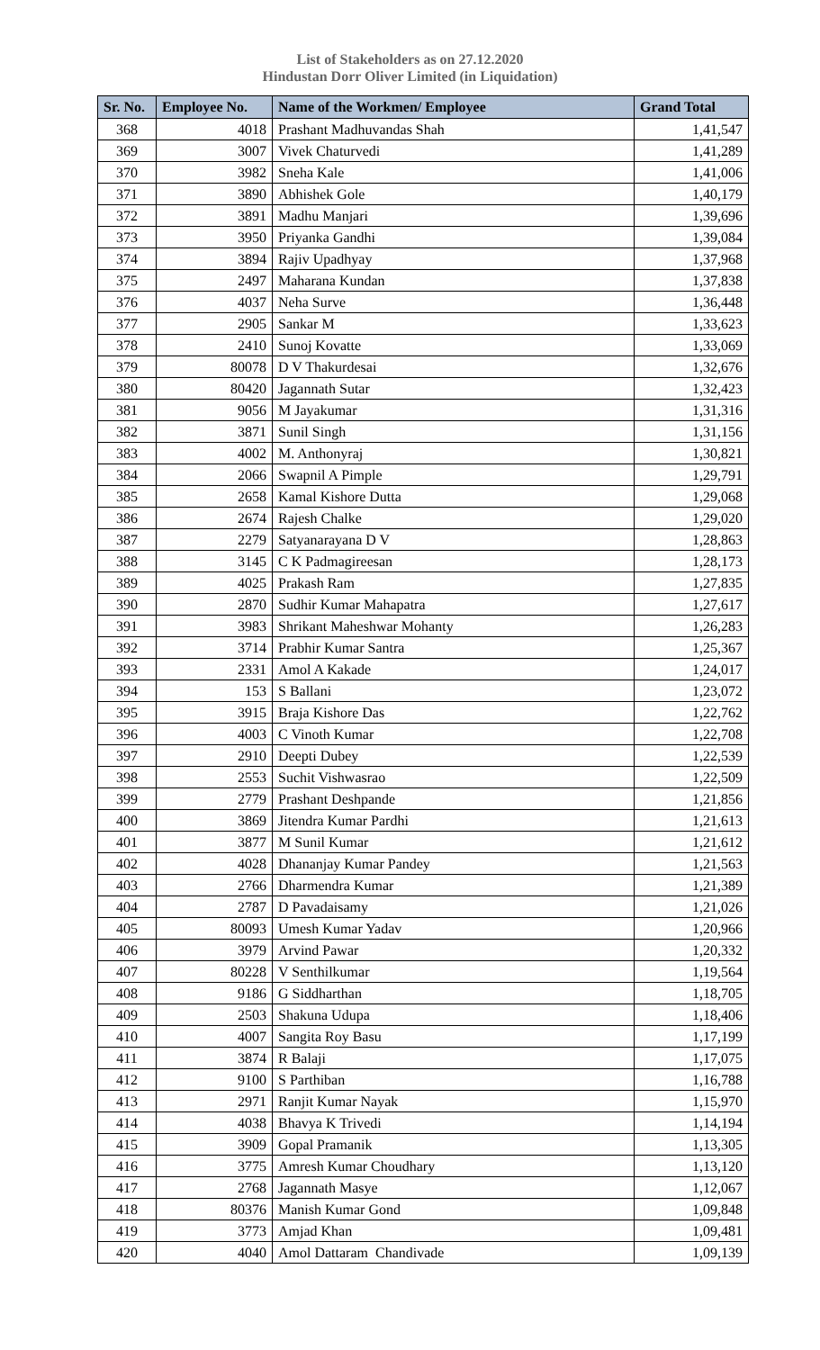List of Stakeholders as on 27.12.2020
Hindustan Dorr Oliver Limited (in Liquidation)
| Sr. No. | Employee No. | Name of the Workmen/ Employee | Grand Total |
| --- | --- | --- | --- |
| 368 | 4018 | Prashant Madhuvandas Shah | 1,41,547 |
| 369 | 3007 | Vivek Chaturvedi | 1,41,289 |
| 370 | 3982 | Sneha Kale | 1,41,006 |
| 371 | 3890 | Abhishek Gole | 1,40,179 |
| 372 | 3891 | Madhu Manjari | 1,39,696 |
| 373 | 3950 | Priyanka Gandhi | 1,39,084 |
| 374 | 3894 | Rajiv Upadhyay | 1,37,968 |
| 375 | 2497 | Maharana Kundan | 1,37,838 |
| 376 | 4037 | Neha Surve | 1,36,448 |
| 377 | 2905 | Sankar M | 1,33,623 |
| 378 | 2410 | Sunoj Kovatte | 1,33,069 |
| 379 | 80078 | D V Thakurdesai | 1,32,676 |
| 380 | 80420 | Jagannath Sutar | 1,32,423 |
| 381 | 9056 | M Jayakumar | 1,31,316 |
| 382 | 3871 | Sunil Singh | 1,31,156 |
| 383 | 4002 | M. Anthonyraj | 1,30,821 |
| 384 | 2066 | Swapnil A Pimple | 1,29,791 |
| 385 | 2658 | Kamal Kishore Dutta | 1,29,068 |
| 386 | 2674 | Rajesh Chalke | 1,29,020 |
| 387 | 2279 | Satyanarayana D V | 1,28,863 |
| 388 | 3145 | C K Padmagireesan | 1,28,173 |
| 389 | 4025 | Prakash Ram | 1,27,835 |
| 390 | 2870 | Sudhir Kumar Mahapatra | 1,27,617 |
| 391 | 3983 | Shrikant Maheshwar Mohanty | 1,26,283 |
| 392 | 3714 | Prabhir Kumar Santra | 1,25,367 |
| 393 | 2331 | Amol A Kakade | 1,24,017 |
| 394 | 153 | S Ballani | 1,23,072 |
| 395 | 3915 | Braja Kishore Das | 1,22,762 |
| 396 | 4003 | C Vinoth Kumar | 1,22,708 |
| 397 | 2910 | Deepti Dubey | 1,22,539 |
| 398 | 2553 | Suchit Vishwasrao | 1,22,509 |
| 399 | 2779 | Prashant Deshpande | 1,21,856 |
| 400 | 3869 | Jitendra Kumar Pardhi | 1,21,613 |
| 401 | 3877 | M Sunil Kumar | 1,21,612 |
| 402 | 4028 | Dhananjay Kumar Pandey | 1,21,563 |
| 403 | 2766 | Dharmendra Kumar | 1,21,389 |
| 404 | 2787 | D Pavadaisamy | 1,21,026 |
| 405 | 80093 | Umesh Kumar Yadav | 1,20,966 |
| 406 | 3979 | Arvind Pawar | 1,20,332 |
| 407 | 80228 | V Senthilkumar | 1,19,564 |
| 408 | 9186 | G Siddharthan | 1,18,705 |
| 409 | 2503 | Shakuna Udupa | 1,18,406 |
| 410 | 4007 | Sangita Roy Basu | 1,17,199 |
| 411 | 3874 | R Balaji | 1,17,075 |
| 412 | 9100 | S Parthiban | 1,16,788 |
| 413 | 2971 | Ranjit Kumar Nayak | 1,15,970 |
| 414 | 4038 | Bhavya K Trivedi | 1,14,194 |
| 415 | 3909 | Gopal Pramanik | 1,13,305 |
| 416 | 3775 | Amresh Kumar Choudhary | 1,13,120 |
| 417 | 2768 | Jagannath Masye | 1,12,067 |
| 418 | 80376 | Manish Kumar Gond | 1,09,848 |
| 419 | 3773 | Amjad Khan | 1,09,481 |
| 420 | 4040 | Amol Dattaram Chandivade | 1,09,139 |